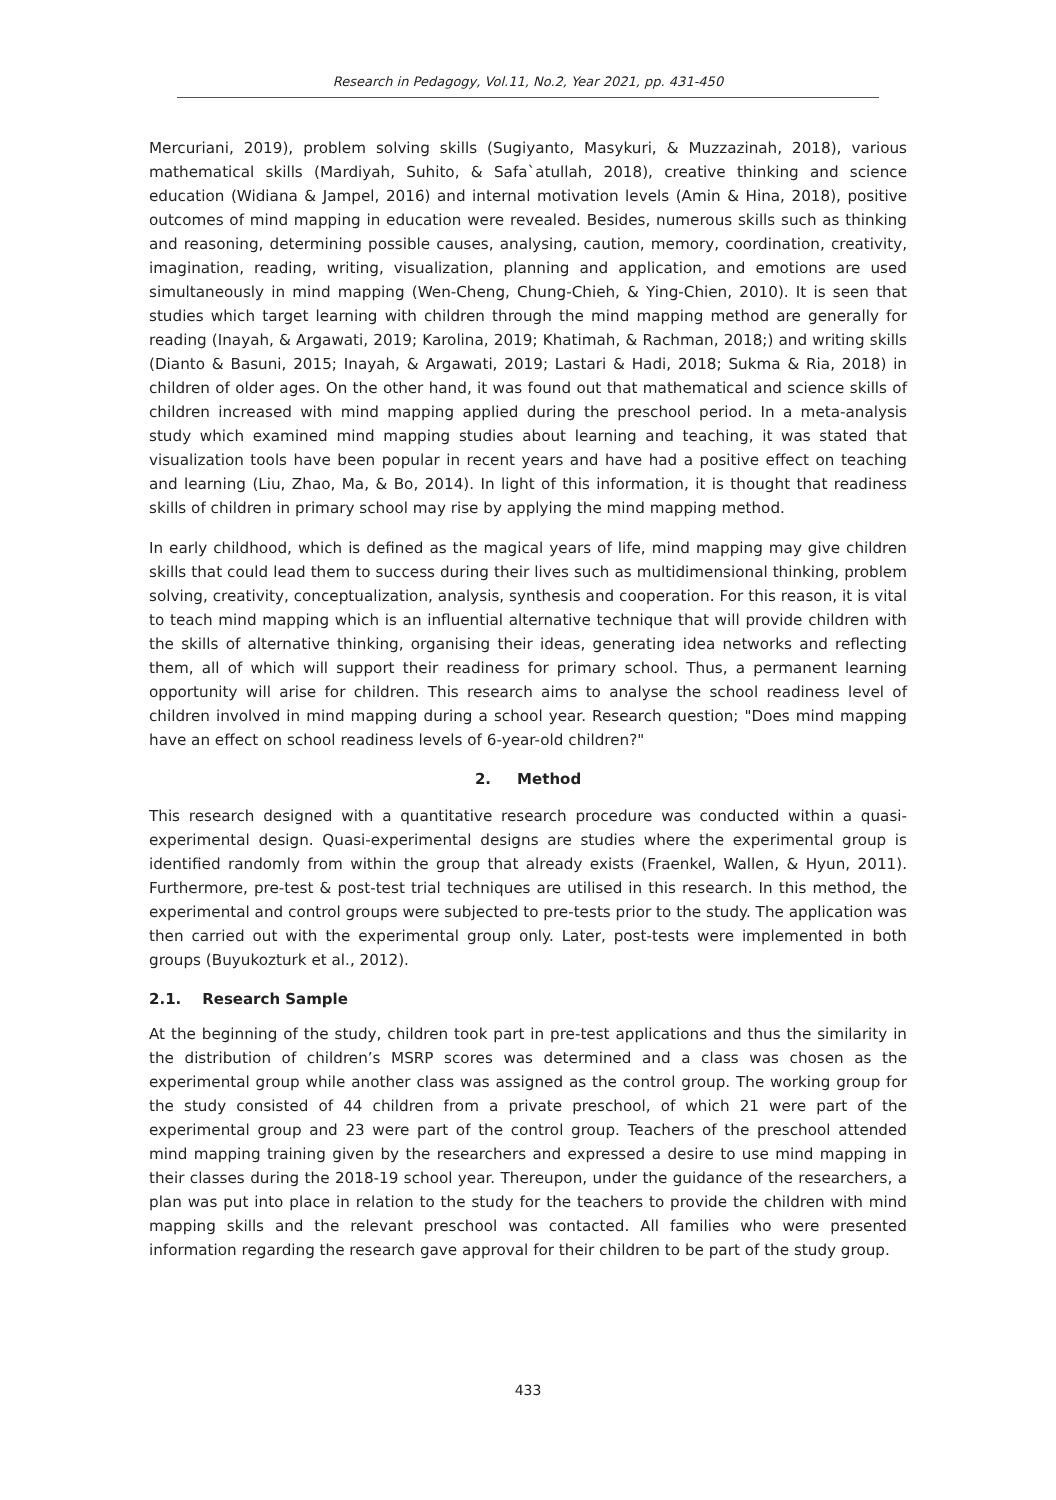Research in Pedagogy, Vol.11, No.2, Year 2021, pp. 431-450
Mercuriani, 2019), problem solving skills (Sugiyanto, Masykuri, & Muzzazinah, 2018), various mathematical skills (Mardiyah, Suhito, & Safa`atullah, 2018), creative thinking and science education (Widiana & Jampel, 2016) and internal motivation levels (Amin & Hina, 2018), positive outcomes of mind mapping in education were revealed. Besides, numerous skills such as thinking and reasoning, determining possible causes, analysing, caution, memory, coordination, creativity, imagination, reading, writing, visualization, planning and application, and emotions are used simultaneously in mind mapping (Wen-Cheng, Chung-Chieh, & Ying-Chien, 2010). It is seen that studies which target learning with children through the mind mapping method are generally for reading (Inayah, & Argawati, 2019; Karolina, 2019; Khatimah, & Rachman, 2018;) and writing skills (Dianto & Basuni, 2015; Inayah, & Argawati, 2019; Lastari & Hadi, 2018; Sukma & Ria, 2018) in children of older ages. On the other hand, it was found out that mathematical and science skills of children increased with mind mapping applied during the preschool period. In a meta-analysis study which examined mind mapping studies about learning and teaching, it was stated that visualization tools have been popular in recent years and have had a positive effect on teaching and learning (Liu, Zhao, Ma, & Bo, 2014). In light of this information, it is thought that readiness skills of children in primary school may rise by applying the mind mapping method.
In early childhood, which is defined as the magical years of life, mind mapping may give children skills that could lead them to success during their lives such as multidimensional thinking, problem solving, creativity, conceptualization, analysis, synthesis and cooperation. For this reason, it is vital to teach mind mapping which is an influential alternative technique that will provide children with the skills of alternative thinking, organising their ideas, generating idea networks and reflecting them, all of which will support their readiness for primary school. Thus, a permanent learning opportunity will arise for children. This research aims to analyse the school readiness level of children involved in mind mapping during a school year. Research question; "Does mind mapping have an effect on school readiness levels of 6-year-old children?"
2. Method
This research designed with a quantitative research procedure was conducted within a quasi-experimental design. Quasi-experimental designs are studies where the experimental group is identified randomly from within the group that already exists (Fraenkel, Wallen, & Hyun, 2011). Furthermore, pre-test & post-test trial techniques are utilised in this research. In this method, the experimental and control groups were subjected to pre-tests prior to the study. The application was then carried out with the experimental group only. Later, post-tests were implemented in both groups (Buyukozturk et al., 2012).
2.1. Research Sample
At the beginning of the study, children took part in pre-test applications and thus the similarity in the distribution of children’s MSRP scores was determined and a class was chosen as the experimental group while another class was assigned as the control group. The working group for the study consisted of 44 children from a private preschool, of which 21 were part of the experimental group and 23 were part of the control group. Teachers of the preschool attended mind mapping training given by the researchers and expressed a desire to use mind mapping in their classes during the 2018-19 school year. Thereupon, under the guidance of the researchers, a plan was put into place in relation to the study for the teachers to provide the children with mind mapping skills and the relevant preschool was contacted. All families who were presented information regarding the research gave approval for their children to be part of the study group.
433